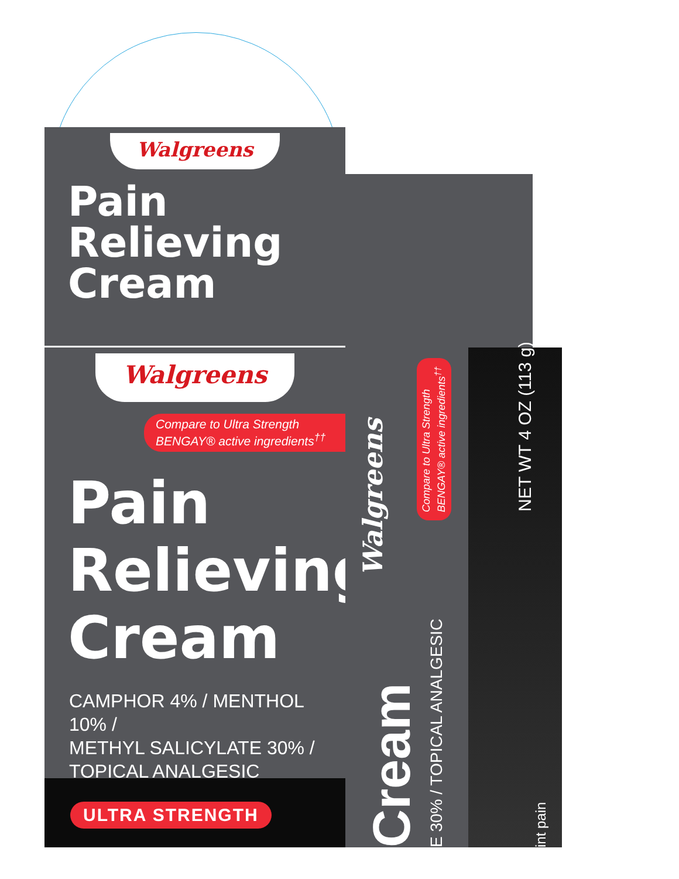Walgreens
Pain
Relieving
Cream
Walgreens
Compare to Ultra Strength
BENGAY® active ingredients<sup>††</sup>
Pain
Relieving
Cream
CAMPHOR 4% / MENTHOL 10% /
METHYL SALICYLATE 30% /
TOPICAL ANALGESIC
ULTRA STRENGTH
Walgreens
Compare to Ultra Strength
BENGAY® active ingredients<sup>††</sup>
Cream E 30% / TOPICAL ANALGESIC
NET WT 4 OZ (113 g)
int pain